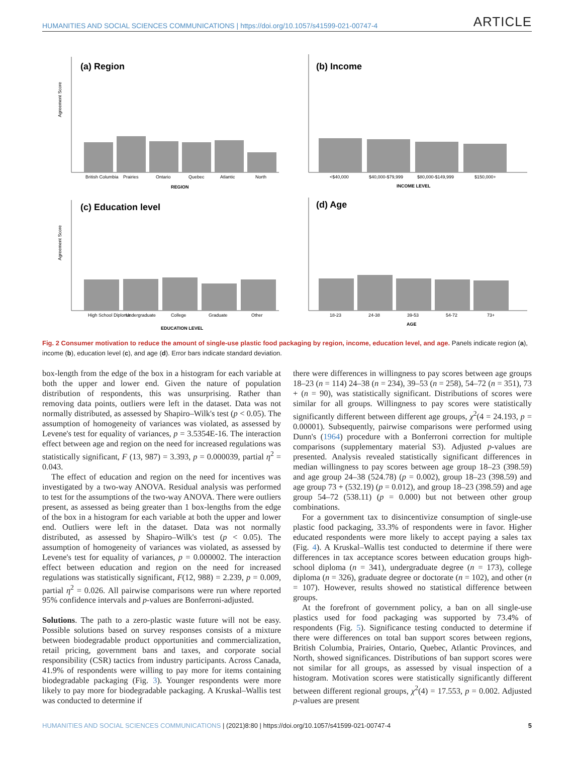HUMANITIES AND SOCIAL SCIENCES COMMUNICATIONS | https://doi.org/10.1057/s41599-021-00747-4 ARTICLE
(a) Region
Agreement Score
British Columbia
Prairies
Ontario
Quebec
Atlantic
North
REGION
(b) Income
<$40,000
$40,000-$79,999
$80,000-$149,999
$150,000+
INCOME LEVEL
(c) Education level
Agreement Score
High School Diploma
Undergraduate
College
Graduate
Other
EDUCATION LEVEL
(d) Age
18-23
24-38
39-53
54-72
73+
AGE
Fig. 2 Consumer motivation to reduce the amount of single-use plastic food packaging by region, income, education level, and age. Panels indicate region (a), income (b), education level (c), and age (d). Error bars indicate standard deviation.
box-length from the edge of the box in a histogram for each variable at both the upper and lower end. Given the nature of population distribution of respondents, this was unsurprising. Rather than removing data points, outliers were left in the dataset. Data was not normally distributed, as assessed by Shapiro–Wilk's test (p < 0.05). The assumption of homogeneity of variances was violated, as assessed by Levene's test for equality of variances, p = 3.5354E-16. The interaction effect between age and region on the need for increased regulations was statistically significant, F (13, 987) = 3.393, p = 0.000039, partial η<sup>2</sup> = 0.043.
The effect of education and region on the need for incentives was investigated by a two-way ANOVA. Residual analysis was performed to test for the assumptions of the two-way ANOVA. There were outliers present, as assessed as being greater than 1 box-lengths from the edge of the box in a histogram for each variable at both the upper and lower end. Outliers were left in the dataset. Data was not normally distributed, as assessed by Shapiro–Wilk's test (p < 0.05). The assumption of homogeneity of variances was violated, as assessed by Levene's test for equality of variances, p = 0.000002. The interaction effect between education and region on the need for increased regulations was statistically significant, F(12, 988) = 2.239, p = 0.009, partial η<sup>2</sup> = 0.026. All pairwise comparisons were run where reported 95% confidence intervals and p-values are Bonferroni-adjusted.
Solutions. The path to a zero-plastic waste future will not be easy. Possible solutions based on survey responses consists of a mixture between biodegradable product opportunities and commercialization, retail pricing, government bans and taxes, and corporate social responsibility (CSR) tactics from industry participants. Across Canada, 41.9% of respondents were willing to pay more for items containing biodegradable packaging (Fig. 3). Younger respondents were more likely to pay more for biodegradable packaging. A Kruskal–Wallis test was conducted to determine if
there were differences in willingness to pay scores between age groups 18–23 (n = 114) 24–38 (n = 234), 39–53 (n = 258), 54–72 (n = 351), 73 + (n = 90), was statistically significant. Distributions of scores were similar for all groups. Willingness to pay scores were statistically significantly different between different age groups, χ<sup>2</sup>(4 = 24.193, p = 0.00001). Subsequently, pairwise comparisons were performed using Dunn's (1964) procedure with a Bonferroni correction for multiple comparisons (supplementary material S3). Adjusted p-values are presented. Analysis revealed statistically significant differences in median willingness to pay scores between age group 18–23 (398.59) and age group 24–38 (524.78) (p = 0.002), group 18–23 (398.59) and age group 73 + (532.19) (p = 0.012), and group 18–23 (398.59) and age group 54–72 (538.11) (p = 0.000) but not between other group combinations.
For a government tax to disincentivize consumption of single-use plastic food packaging, 33.3% of respondents were in favor. Higher educated respondents were more likely to accept paying a sales tax (Fig. 4). A Kruskal–Wallis test conducted to determine if there were differences in tax acceptance scores between education groups high-school diploma (n = 341), undergraduate degree (n = 173), college diploma (n = 326), graduate degree or doctorate (n = 102), and other (n = 107). However, results showed no statistical difference between groups.
At the forefront of government policy, a ban on all single-use plastics used for food packaging was supported by 73.4% of respondents (Fig. 5). Significance testing conducted to determine if there were differences on total ban support scores between regions, British Columbia, Prairies, Ontario, Quebec, Atlantic Provinces, and North, showed significances. Distributions of ban support scores were not similar for all groups, as assessed by visual inspection of a histogram. Motivation scores were statistically significantly different between different regional groups, χ<sup>2</sup>(4) = 17.553, p = 0.002. Adjusted p-values are present
HUMANITIES AND SOCIAL SCIENCES COMMUNICATIONS | (2021)8:80 | https://doi.org/10.1057/s41599-021-00747-4 5